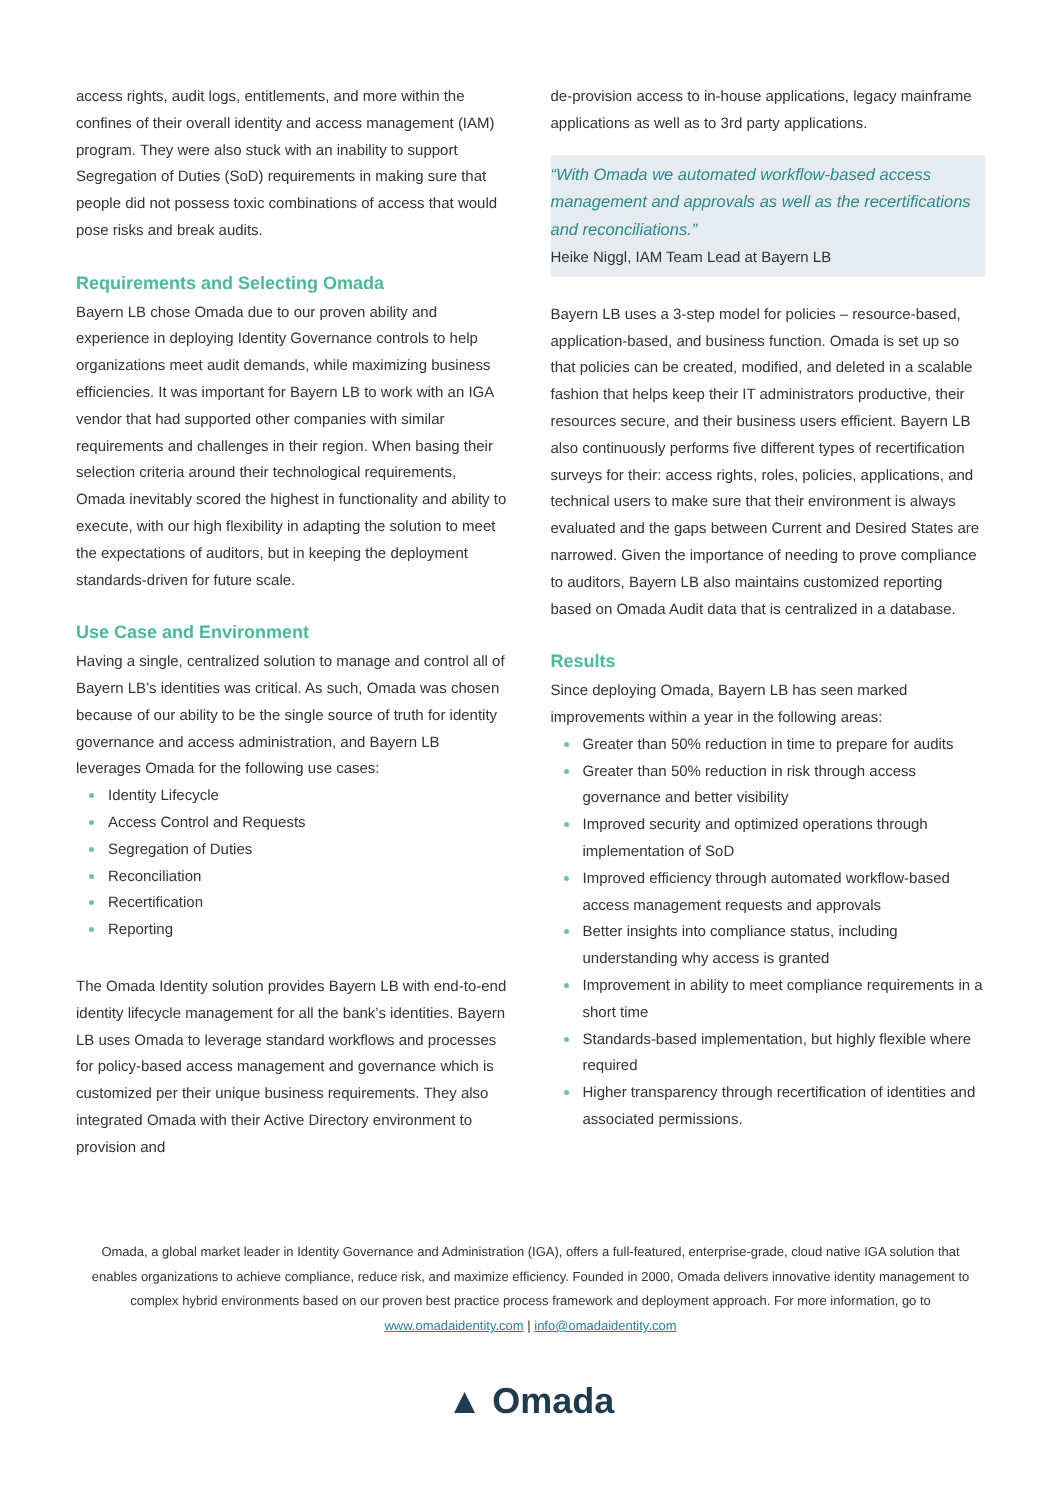access rights, audit logs, entitlements, and more within the confines of their overall identity and access management (IAM) program. They were also stuck with an inability to support Segregation of Duties (SoD) requirements in making sure that people did not possess toxic combinations of access that would pose risks and break audits.
Requirements and Selecting Omada
Bayern LB chose Omada due to our proven ability and experience in deploying Identity Governance controls to help organizations meet audit demands, while maximizing business efficiencies. It was important for Bayern LB to work with an IGA vendor that had supported other companies with similar requirements and challenges in their region. When basing their selection criteria around their technological requirements, Omada inevitably scored the highest in functionality and ability to execute, with our high flexibility in adapting the solution to meet the expectations of auditors, but in keeping the deployment standards-driven for future scale.
Use Case and Environment
Having a single, centralized solution to manage and control all of Bayern LB’s identities was critical. As such, Omada was chosen because of our ability to be the single source of truth for identity governance and access administration, and Bayern LB leverages Omada for the following use cases:
Identity Lifecycle
Access Control and Requests
Segregation of Duties
Reconciliation
Recertification
Reporting
The Omada Identity solution provides Bayern LB with end-to-end identity lifecycle management for all the bank’s identities. Bayern LB uses Omada to leverage standard workflows and processes for policy-based access management and governance which is customized per their unique business requirements. They also integrated Omada with their Active Directory environment to provision and
de-provision access to in-house applications, legacy mainframe applications as well as to 3rd party applications.
“With Omada we automated workflow-based access management and approvals as well as the recertifications and reconciliations.”
Heike Niggl, IAM Team Lead at Bayern LB
Bayern LB uses a 3-step model for policies – resource-based, application-based, and business function. Omada is set up so that policies can be created, modified, and deleted in a scalable fashion that helps keep their IT administrators productive, their resources secure, and their business users efficient. Bayern LB also continuously performs five different types of recertification surveys for their: access rights, roles, policies, applications, and technical users to make sure that their environment is always evaluated and the gaps between Current and Desired States are narrowed. Given the importance of needing to prove compliance to auditors, Bayern LB also maintains customized reporting based on Omada Audit data that is centralized in a database.
Results
Since deploying Omada, Bayern LB has seen marked improvements within a year in the following areas:
Greater than 50% reduction in time to prepare for audits
Greater than 50% reduction in risk through access governance and better visibility
Improved security and optimized operations through implementation of SoD
Improved efficiency through automated workflow-based access management requests and approvals
Better insights into compliance status, including understanding why access is granted
Improvement in ability to meet compliance requirements in a short time
Standards-based implementation, but highly flexible where required
Higher transparency through recertification of identities and associated permissions.
Omada, a global market leader in Identity Governance and Administration (IGA), offers a full-featured, enterprise-grade, cloud native IGA solution that enables organizations to achieve compliance, reduce risk, and maximize efficiency. Founded in 2000, Omada delivers innovative identity management to complex hybrid environments based on our proven best practice process framework and deployment approach. For more information, go to www.omadaidentity.com | info@omadaidentity.com
▲ Omada